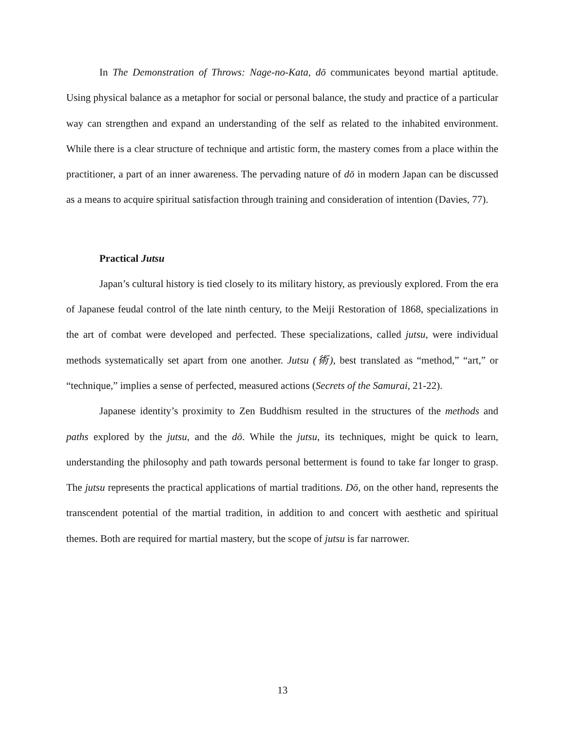In The Demonstration of Throws: Nage-no-Kata, dō communicates beyond martial aptitude. Using physical balance as a metaphor for social or personal balance, the study and practice of a particular way can strengthen and expand an understanding of the self as related to the inhabited environment. While there is a clear structure of technique and artistic form, the mastery comes from a place within the practitioner, a part of an inner awareness. The pervading nature of dō in modern Japan can be discussed as a means to acquire spiritual satisfaction through training and consideration of intention (Davies, 77).
Practical Jutsu
Japan’s cultural history is tied closely to its military history, as previously explored. From the era of Japanese feudal control of the late ninth century, to the Meiji Restoration of 1868, specializations in the art of combat were developed and perfected. These specializations, called jutsu, were individual methods systematically set apart from one another. Jutsu (術), best translated as “method,” “art,” or “technique,” implies a sense of perfected, measured actions (Secrets of the Samurai, 21-22).
Japanese identity’s proximity to Zen Buddhism resulted in the structures of the methods and paths explored by the jutsu, and the dō. While the jutsu, its techniques, might be quick to learn, understanding the philosophy and path towards personal betterment is found to take far longer to grasp. The jutsu represents the practical applications of martial traditions. Dō, on the other hand, represents the transcendent potential of the martial tradition, in addition to and concert with aesthetic and spiritual themes. Both are required for martial mastery, but the scope of jutsu is far narrower.
13